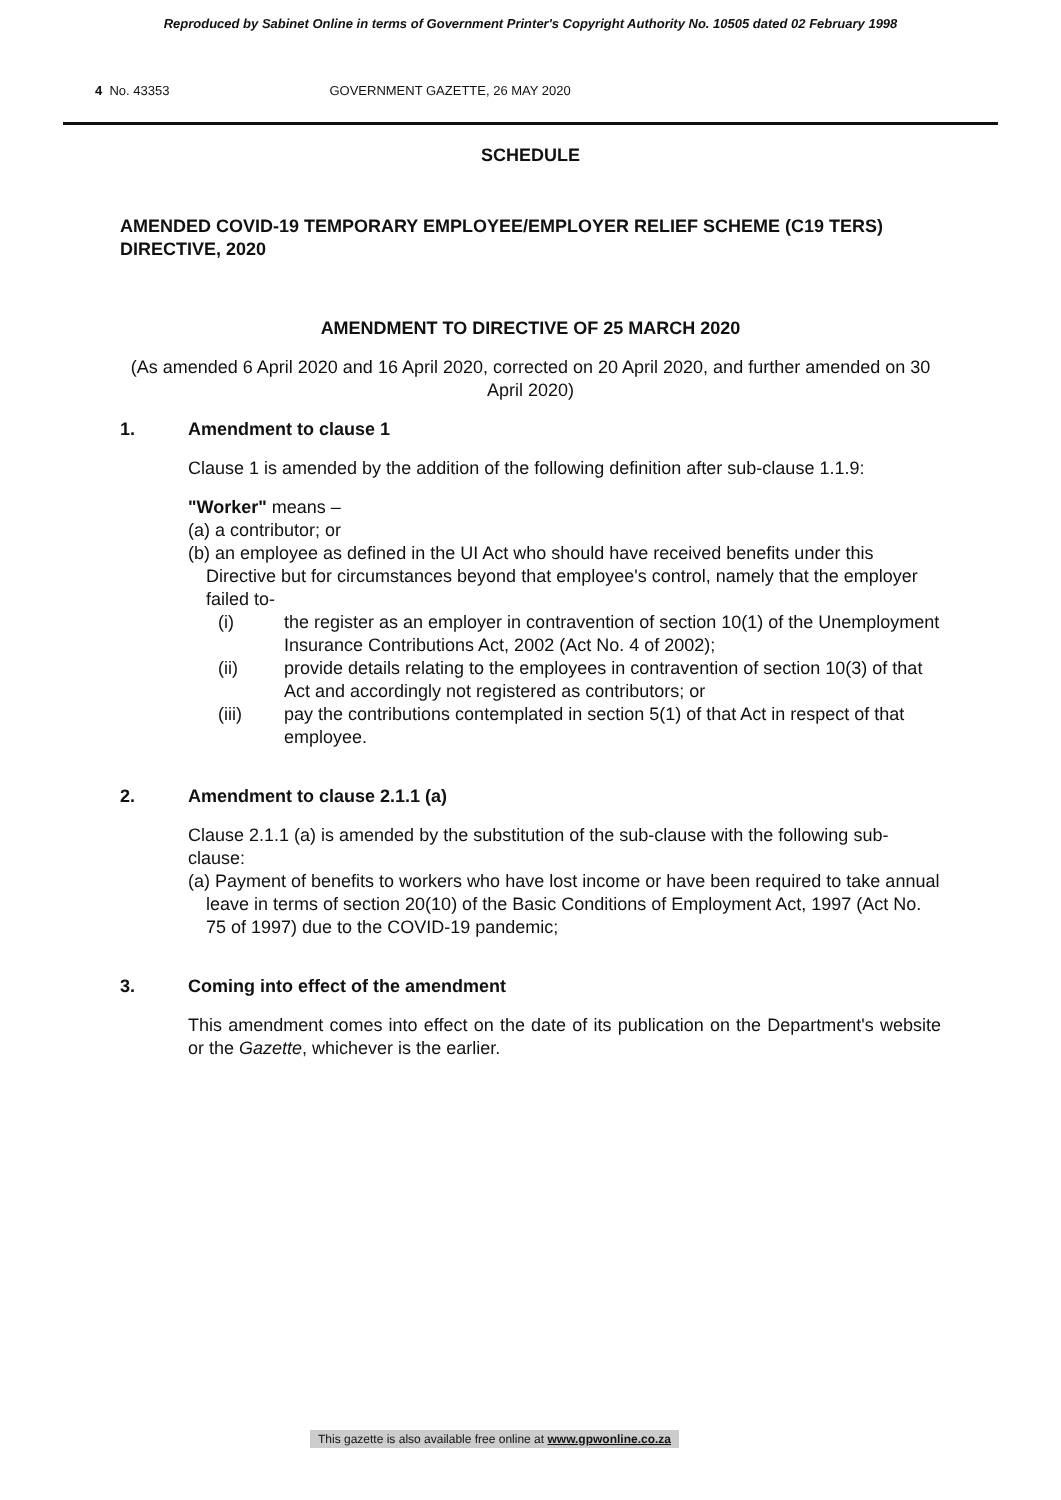Reproduced by Sabinet Online in terms of Government Printer's Copyright Authority No. 10505 dated 02 February 1998
4 No. 43353 GOVERNMENT GAZETTE, 26 MAY 2020
SCHEDULE
AMENDED COVID-19 TEMPORARY EMPLOYEE/EMPLOYER RELIEF SCHEME (C19 TERS) DIRECTIVE, 2020
AMENDMENT TO DIRECTIVE OF 25 MARCH 2020
(As amended 6 April 2020 and 16 April 2020, corrected on 20 April 2020, and further amended on 30 April 2020)
1. Amendment to clause 1
Clause 1 is amended by the addition of the following definition after sub-clause 1.1.9:
"Worker" means –
(a) a contributor; or
(b) an employee as defined in the UI Act who should have received benefits under this Directive but for circumstances beyond that employee's control, namely that the employer failed to-
(i) the register as an employer in contravention of section 10(1) of the Unemployment Insurance Contributions Act, 2002 (Act No. 4 of 2002);
(ii) provide details relating to the employees in contravention of section 10(3) of that Act and accordingly not registered as contributors; or
(iii) pay the contributions contemplated in section 5(1) of that Act in respect of that employee.
2. Amendment to clause 2.1.1 (a)
Clause 2.1.1 (a) is amended by the substitution of the sub-clause with the following sub-clause:
(a) Payment of benefits to workers who have lost income or have been required to take annual leave in terms of section 20(10) of the Basic Conditions of Employment Act, 1997 (Act No. 75 of 1997) due to the COVID-19 pandemic;
3. Coming into effect of the amendment
This amendment comes into effect on the date of its publication on the Department's website or the Gazette, whichever is the earlier.
This gazette is also available free online at www.gpwonline.co.za